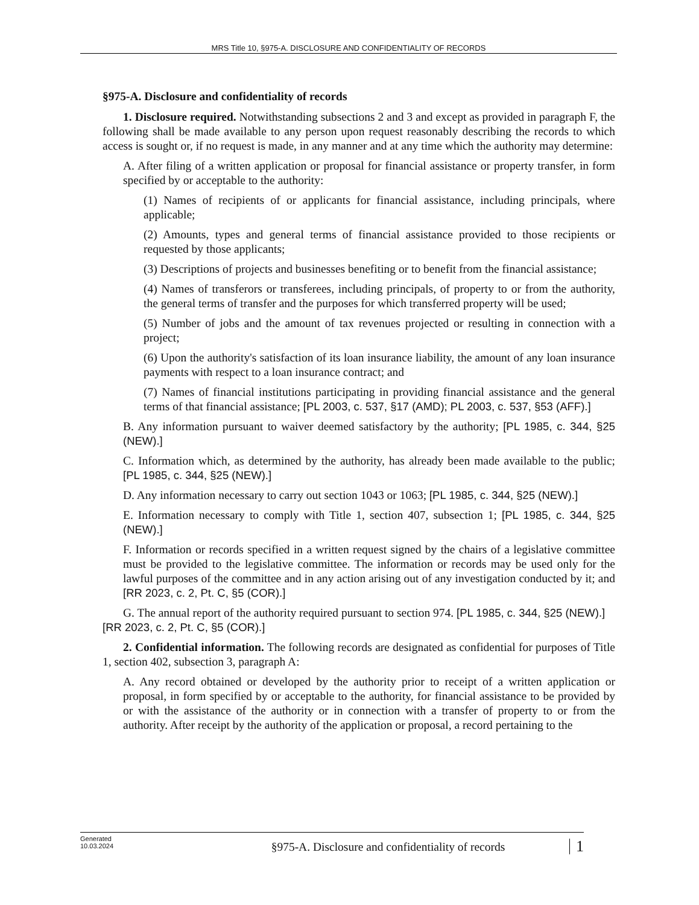MRS Title 10, §975-A. DISCLOSURE AND CONFIDENTIALITY OF RECORDS
§975-A. Disclosure and confidentiality of records
1. Disclosure required. Notwithstanding subsections 2 and 3 and except as provided in paragraph F, the following shall be made available to any person upon request reasonably describing the records to which access is sought or, if no request is made, in any manner and at any time which the authority may determine:
A. After filing of a written application or proposal for financial assistance or property transfer, in form specified by or acceptable to the authority:
(1) Names of recipients of or applicants for financial assistance, including principals, where applicable;
(2) Amounts, types and general terms of financial assistance provided to those recipients or requested by those applicants;
(3) Descriptions of projects and businesses benefiting or to benefit from the financial assistance;
(4) Names of transferors or transferees, including principals, of property to or from the authority, the general terms of transfer and the purposes for which transferred property will be used;
(5) Number of jobs and the amount of tax revenues projected or resulting in connection with a project;
(6) Upon the authority's satisfaction of its loan insurance liability, the amount of any loan insurance payments with respect to a loan insurance contract; and
(7) Names of financial institutions participating in providing financial assistance and the general terms of that financial assistance; [PL 2003, c. 537, §17 (AMD); PL 2003, c. 537, §53 (AFF).]
B. Any information pursuant to waiver deemed satisfactory by the authority; [PL 1985, c. 344, §25 (NEW).]
C. Information which, as determined by the authority, has already been made available to the public; [PL 1985, c. 344, §25 (NEW).]
D. Any information necessary to carry out section 1043 or 1063; [PL 1985, c. 344, §25 (NEW).]
E. Information necessary to comply with Title 1, section 407, subsection 1; [PL 1985, c. 344, §25 (NEW).]
F. Information or records specified in a written request signed by the chairs of a legislative committee must be provided to the legislative committee. The information or records may be used only for the lawful purposes of the committee and in any action arising out of any investigation conducted by it; and [RR 2023, c. 2, Pt. C, §5 (COR).]
G. The annual report of the authority required pursuant to section 974. [PL 1985, c. 344, §25 (NEW).]
[RR 2023, c. 2, Pt. C, §5 (COR).]
2. Confidential information. The following records are designated as confidential for purposes of Title 1, section 402, subsection 3, paragraph A:
A. Any record obtained or developed by the authority prior to receipt of a written application or proposal, in form specified by or acceptable to the authority, for financial assistance to be provided by or with the assistance of the authority or in connection with a transfer of property to or from the authority. After receipt by the authority of the application or proposal, a record pertaining to the
Generated
10.03.2024
§975-A. Disclosure and confidentiality of records
1